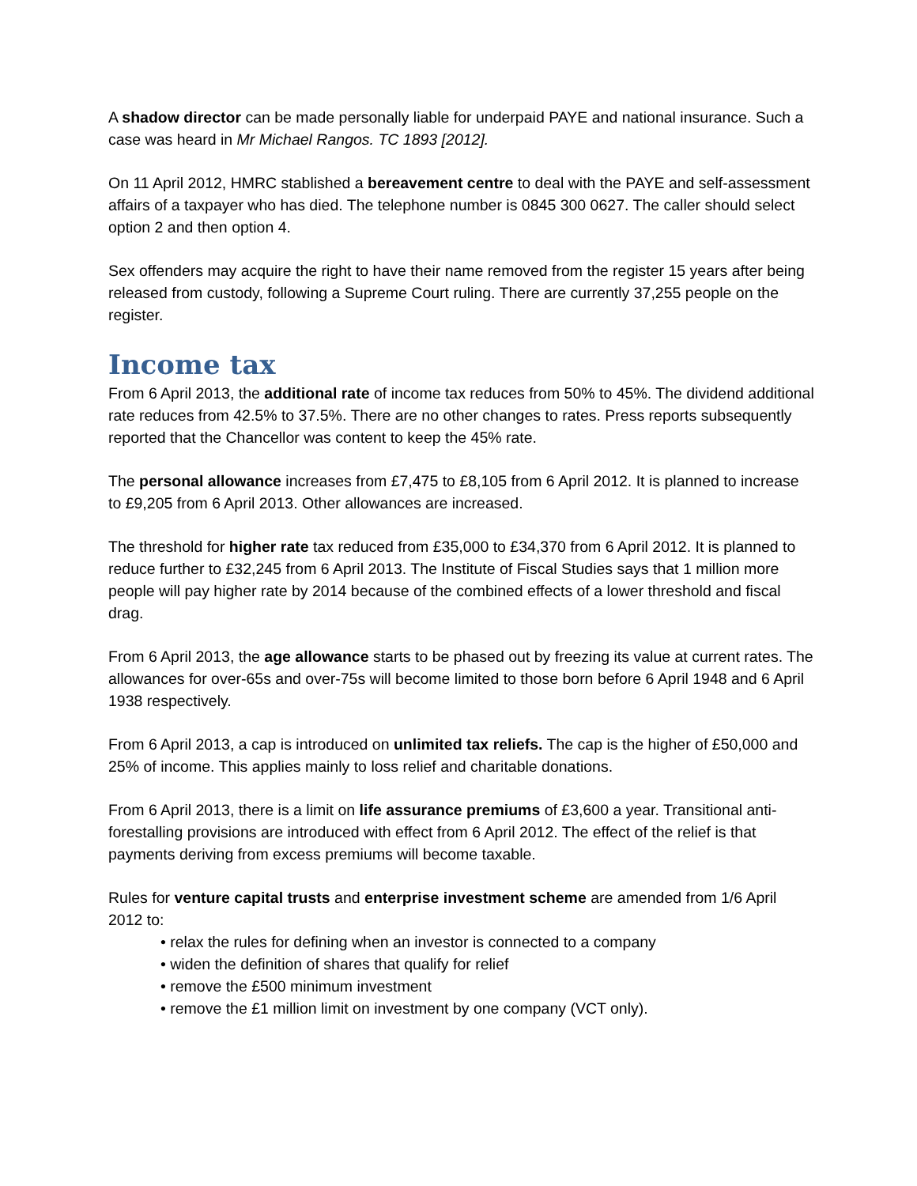A shadow director can be made personally liable for underpaid PAYE and national insurance. Such a case was heard in Mr Michael Rangos. TC 1893 [2012].
On 11 April 2012, HMRC stablished a bereavement centre to deal with the PAYE and self-assessment affairs of a taxpayer who has died. The telephone number is 0845 300 0627. The caller should select option 2 and then option 4.
Sex offenders may acquire the right to have their name removed from the register 15 years after being released from custody, following a Supreme Court ruling. There are currently 37,255 people on the register.
Income tax
From 6 April 2013, the additional rate of income tax reduces from 50% to 45%. The dividend additional rate reduces from 42.5% to 37.5%. There are no other changes to rates. Press reports subsequently reported that the Chancellor was content to keep the 45% rate.
The personal allowance increases from £7,475 to £8,105 from 6 April 2012. It is planned to increase to £9,205 from 6 April 2013. Other allowances are increased.
The threshold for higher rate tax reduced from £35,000 to £34,370 from 6 April 2012. It is planned to reduce further to £32,245 from 6 April 2013. The Institute of Fiscal Studies says that 1 million more people will pay higher rate by 2014 because of the combined effects of a lower threshold and fiscal drag.
From 6 April 2013, the age allowance starts to be phased out by freezing its value at current rates. The allowances for over-65s and over-75s will become limited to those born before 6 April 1948 and 6 April 1938 respectively.
From 6 April 2013, a cap is introduced on unlimited tax reliefs. The cap is the higher of £50,000 and 25% of income. This applies mainly to loss relief and charitable donations.
From 6 April 2013, there is a limit on life assurance premiums of £3,600 a year. Transitional anti-forestalling provisions are introduced with effect from 6 April 2012. The effect of the relief is that payments deriving from excess premiums will become taxable.
Rules for venture capital trusts and enterprise investment scheme are amended from 1/6 April 2012 to:
• relax the rules for defining when an investor is connected to a company
• widen the definition of shares that qualify for relief
• remove the £500 minimum investment
• remove the £1 million limit on investment by one company (VCT only).